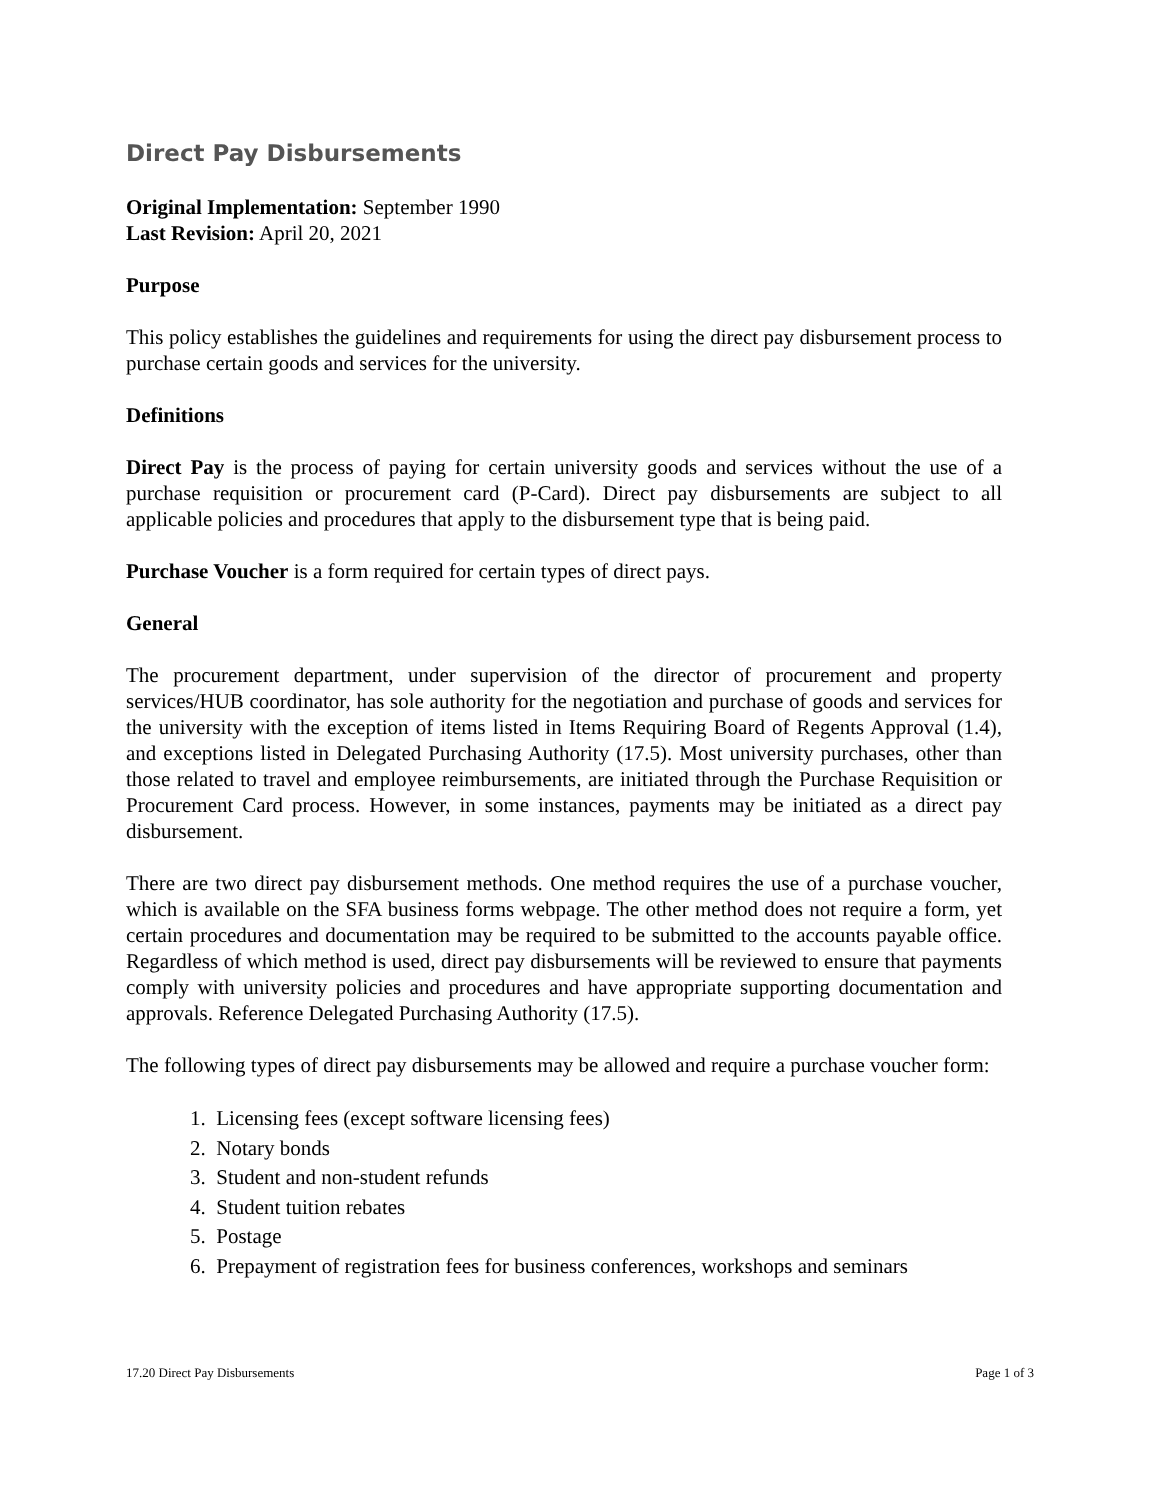Direct Pay Disbursements
Original Implementation: September 1990
Last Revision: April 20, 2021
Purpose
This policy establishes the guidelines and requirements for using the direct pay disbursement process to purchase certain goods and services for the university.
Definitions
Direct Pay is the process of paying for certain university goods and services without the use of a purchase requisition or procurement card (P-Card). Direct pay disbursements are subject to all applicable policies and procedures that apply to the disbursement type that is being paid.
Purchase Voucher is a form required for certain types of direct pays.
General
The procurement department, under supervision of the director of procurement and property services/HUB coordinator, has sole authority for the negotiation and purchase of goods and services for the university with the exception of items listed in Items Requiring Board of Regents Approval (1.4), and exceptions listed in Delegated Purchasing Authority (17.5). Most university purchases, other than those related to travel and employee reimbursements, are initiated through the Purchase Requisition or Procurement Card process. However, in some instances, payments may be initiated as a direct pay disbursement.
There are two direct pay disbursement methods. One method requires the use of a purchase voucher, which is available on the SFA business forms webpage. The other method does not require a form, yet certain procedures and documentation may be required to be submitted to the accounts payable office. Regardless of which method is used, direct pay disbursements will be reviewed to ensure that payments comply with university policies and procedures and have appropriate supporting documentation and approvals. Reference Delegated Purchasing Authority (17.5).
The following types of direct pay disbursements may be allowed and require a purchase voucher form:
1. Licensing fees (except software licensing fees)
2. Notary bonds
3. Student and non-student refunds
4. Student tuition rebates
5. Postage
6. Prepayment of registration fees for business conferences, workshops and seminars
17.20 Direct Pay Disbursements Page 1 of 3